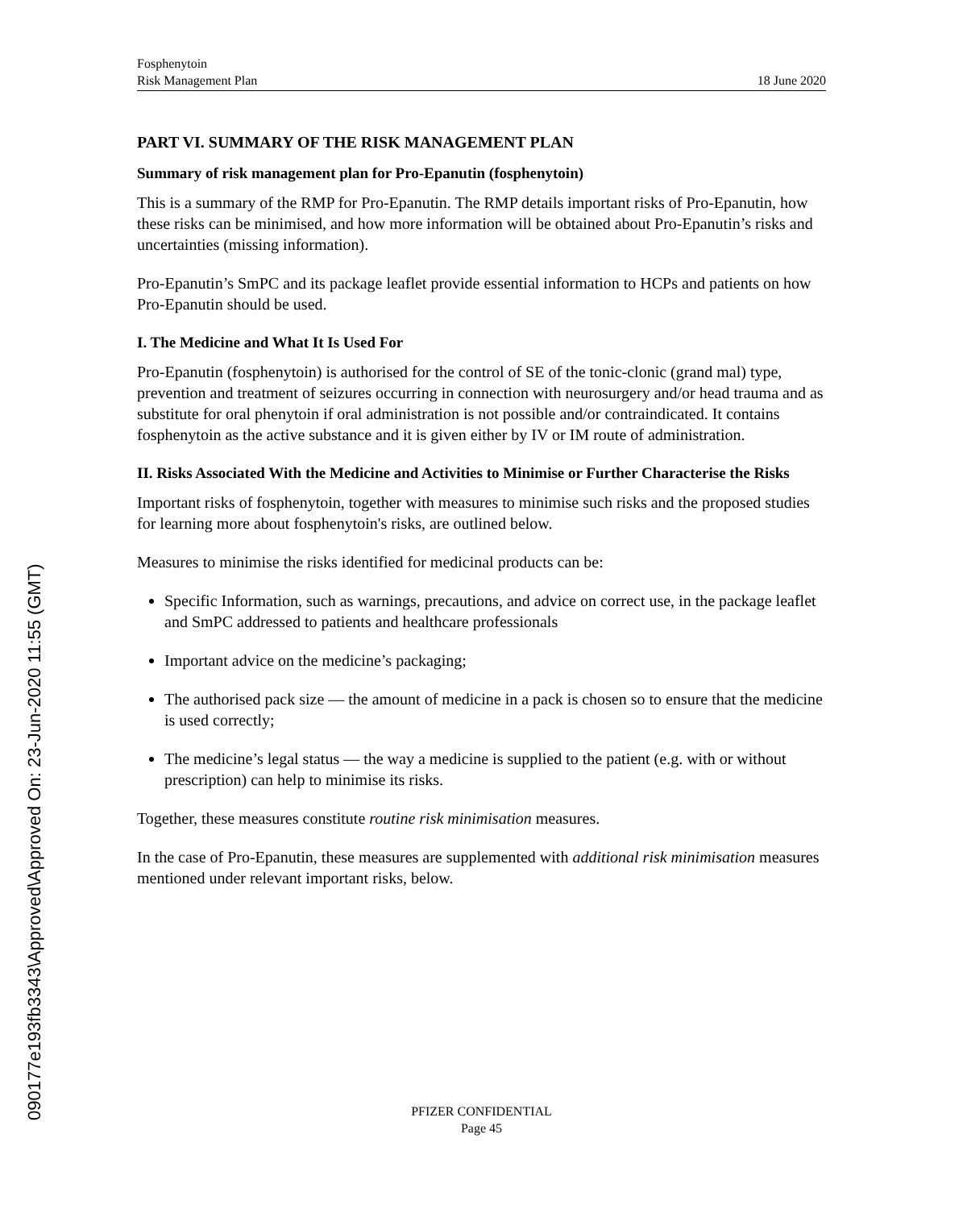090177e193fb3343\Approved\Approved On: 23-Jun-2020 11:55 (GMT)
Fosphenytoin
Risk Management Plan 18 June 2020
PART VI. SUMMARY OF THE RISK MANAGEMENT PLAN
Summary of risk management plan for Pro-Epanutin (fosphenytoin)
This is a summary of the RMP for Pro-Epanutin. The RMP details important risks of Pro-Epanutin, how these risks can be minimised, and how more information will be obtained about Pro-Epanutin’s risks and uncertainties (missing information).
Pro-Epanutin’s SmPC and its package leaflet provide essential information to HCPs and patients on how Pro-Epanutin should be used.
I. The Medicine and What It Is Used For
Pro-Epanutin (fosphenytoin) is authorised for the control of SE of the tonic-clonic (grand mal) type, prevention and treatment of seizures occurring in connection with neurosurgery and/or head trauma and as substitute for oral phenytoin if oral administration is not possible and/or contraindicated. It contains fosphenytoin as the active substance and it is given either by IV or IM route of administration.
II. Risks Associated With the Medicine and Activities to Minimise or Further Characterise the Risks
Important risks of fosphenytoin, together with measures to minimise such risks and the proposed studies for learning more about fosphenytoin's risks, are outlined below.
Measures to minimise the risks identified for medicinal products can be:
Specific Information, such as warnings, precautions, and advice on correct use, in the package leaflet and SmPC addressed to patients and healthcare professionals
Important advice on the medicine’s packaging;
The authorised pack size — the amount of medicine in a pack is chosen so to ensure that the medicine is used correctly;
The medicine’s legal status — the way a medicine is supplied to the patient (e.g. with or without prescription) can help to minimise its risks.
Together, these measures constitute routine risk minimisation measures.
In the case of Pro-Epanutin, these measures are supplemented with additional risk minimisation measures mentioned under relevant important risks, below.
PFIZER CONFIDENTIAL
Page 45